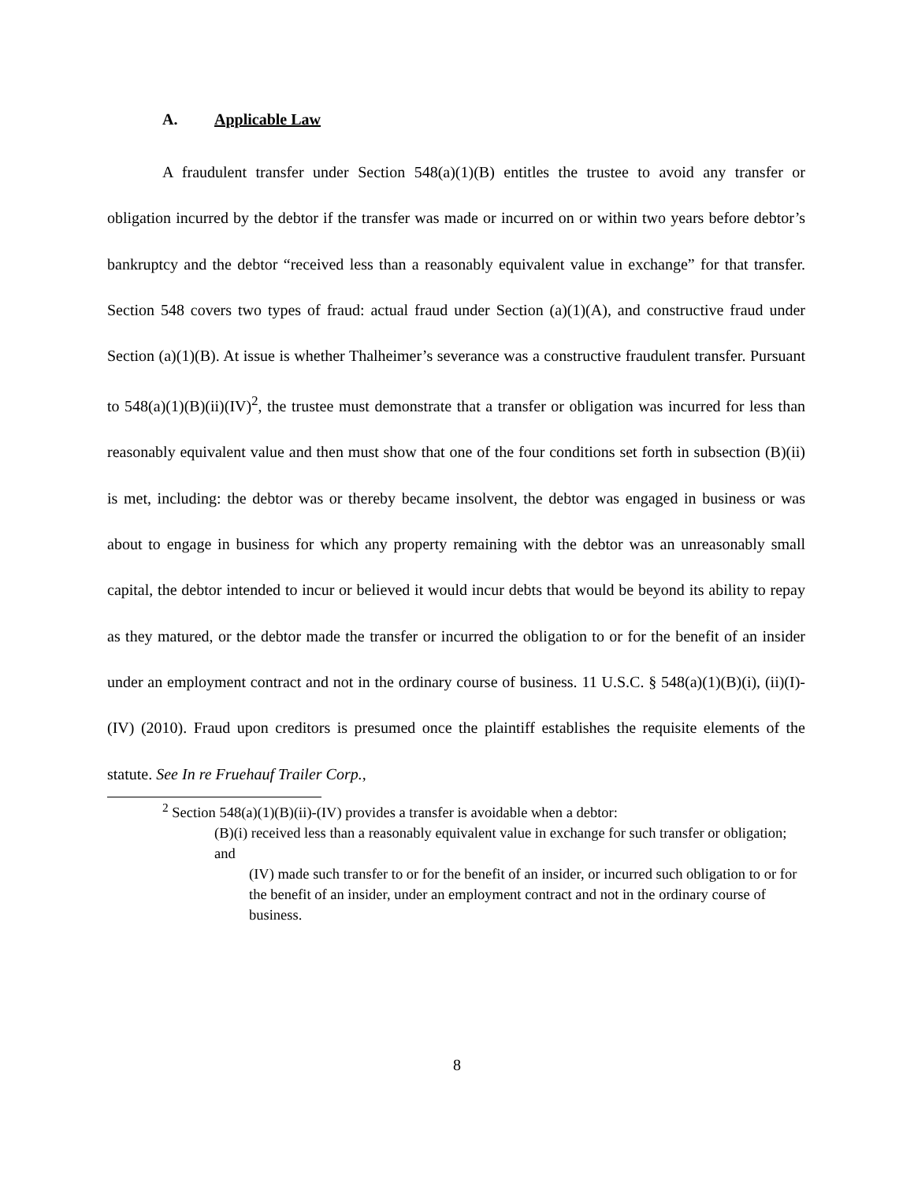A. Applicable Law
A fraudulent transfer under Section 548(a)(1)(B) entitles the trustee to avoid any transfer or obligation incurred by the debtor if the transfer was made or incurred on or within two years before debtor’s bankruptcy and the debtor “received less than a reasonably equivalent value in exchange” for that transfer. Section 548 covers two types of fraud: actual fraud under Section (a)(1)(A), and constructive fraud under Section (a)(1)(B). At issue is whether Thalheimer’s severance was a constructive fraudulent transfer. Pursuant to 548(a)(1)(B)(ii)(IV)<sup>2</sup>, the trustee must demonstrate that a transfer or obligation was incurred for less than reasonably equivalent value and then must show that one of the four conditions set forth in subsection (B)(ii) is met, including: the debtor was or thereby became insolvent, the debtor was engaged in business or was about to engage in business for which any property remaining with the debtor was an unreasonably small capital, the debtor intended to incur or believed it would incur debts that would be beyond its ability to repay as they matured, or the debtor made the transfer or incurred the obligation to or for the benefit of an insider under an employment contract and not in the ordinary course of business. 11 U.S.C. § 548(a)(1)(B)(i), (ii)(I)-(IV) (2010). Fraud upon creditors is presumed once the plaintiff establishes the requisite elements of the statute. See In re Fruehauf Trailer Corp.,
<sup>2</sup> Section 548(a)(1)(B)(ii)-(IV) provides a transfer is avoidable when a debtor:
(B)(i) received less than a reasonably equivalent value in exchange for such transfer or obligation; and
(IV) made such transfer to or for the benefit of an insider, or incurred such obligation to or for the benefit of an insider, under an employment contract and not in the ordinary course of business.
8